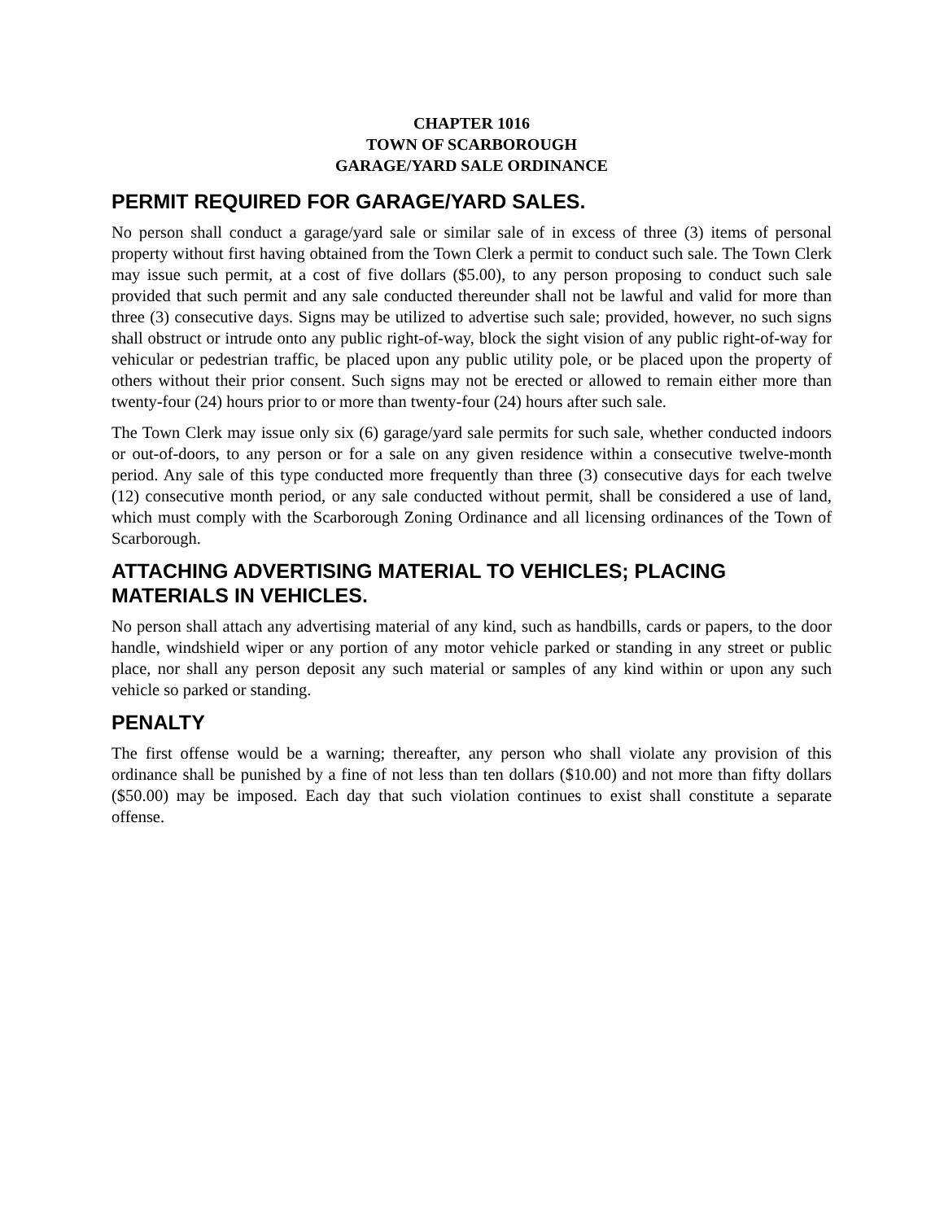CHAPTER 1016
TOWN OF SCARBOROUGH
GARAGE/YARD SALE ORDINANCE
PERMIT REQUIRED FOR GARAGE/YARD SALES.
No person shall conduct a garage/yard sale or similar sale of in excess of three (3) items of personal property without first having obtained from the Town Clerk a permit to conduct such sale. The Town Clerk may issue such permit, at a cost of five dollars ($5.00), to any person proposing to conduct such sale provided that such permit and any sale conducted thereunder shall not be lawful and valid for more than three (3) consecutive days. Signs may be utilized to advertise such sale; provided, however, no such signs shall obstruct or intrude onto any public right-of-way, block the sight vision of any public right-of-way for vehicular or pedestrian traffic, be placed upon any public utility pole, or be placed upon the property of others without their prior consent. Such signs may not be erected or allowed to remain either more than twenty-four (24) hours prior to or more than twenty-four (24) hours after such sale.
The Town Clerk may issue only six (6) garage/yard sale permits for such sale, whether conducted indoors or out-of-doors, to any person or for a sale on any given residence within a consecutive twelve-month period. Any sale of this type conducted more frequently than three (3) consecutive days for each twelve (12) consecutive month period, or any sale conducted without permit, shall be considered a use of land, which must comply with the Scarborough Zoning Ordinance and all licensing ordinances of the Town of Scarborough.
ATTACHING ADVERTISING MATERIAL TO VEHICLES; PLACING MATERIALS IN VEHICLES.
No person shall attach any advertising material of any kind, such as handbills, cards or papers, to the door handle, windshield wiper or any portion of any motor vehicle parked or standing in any street or public place, nor shall any person deposit any such material or samples of any kind within or upon any such vehicle so parked or standing.
PENALTY
The first offense would be a warning; thereafter, any person who shall violate any provision of this ordinance shall be punished by a fine of not less than ten dollars ($10.00) and not more than fifty dollars ($50.00) may be imposed. Each day that such violation continues to exist shall constitute a separate offense.